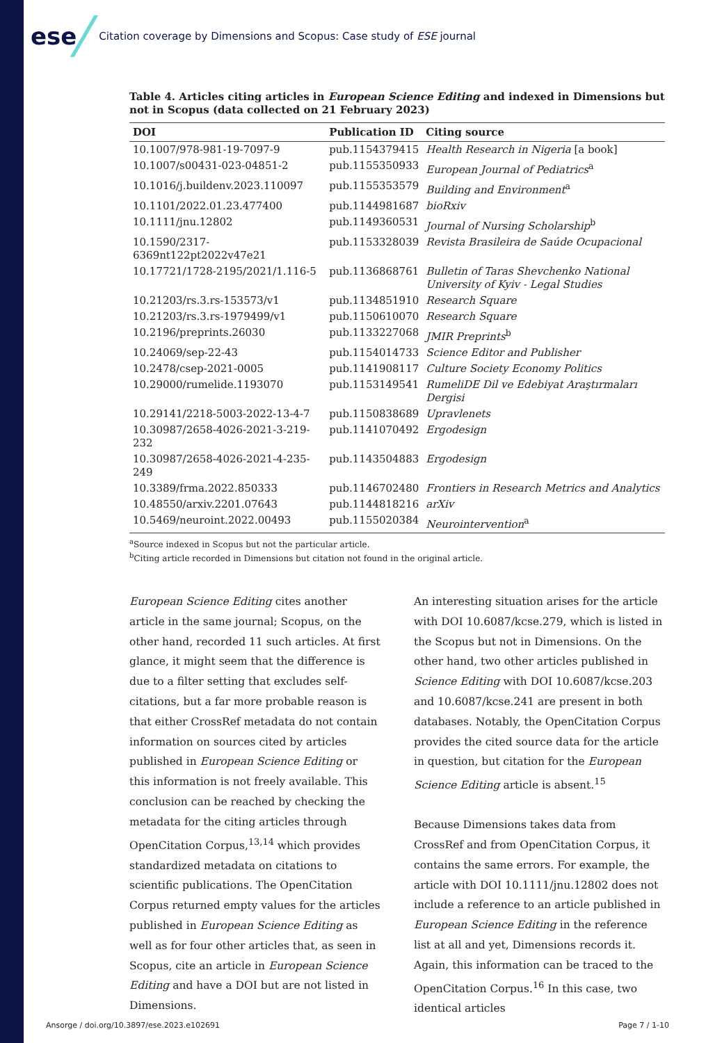ese Citation coverage by Dimensions and Scopus: Case study of ESE journal
Table 4. Articles citing articles in European Science Editing and indexed in Dimensions but not in Scopus (data collected on 21 February 2023)
| DOI | Publication ID | Citing source |
| --- | --- | --- |
| 10.1007/978-981-19-7097-9 | pub.1154379415 | Health Research in Nigeria [a book] |
| 10.1007/s00431-023-04851-2 | pub.1155350933 | European Journal of Pediatrics<sup>a</sup> |
| 10.1016/j.buildenv.2023.110097 | pub.1155353579 | Building and Environment<sup>a</sup> |
| 10.1101/2022.01.23.477400 | pub.1144981687 | bioRxiv |
| 10.1111/jnu.12802 | pub.1149360531 | Journal of Nursing Scholarship<sup>b</sup> |
| 10.1590/2317-6369nt122pt2022v47e21 | pub.1153328039 | Revista Brasileira de Saúde Ocupacional |
| 10.17721/1728-2195/2021/1.116-5 | pub.1136868761 | Bulletin of Taras Shevchenko National University of Kyiv - Legal Studies |
| 10.21203/rs.3.rs-153573/v1 | pub.1134851910 | Research Square |
| 10.21203/rs.3.rs-1979499/v1 | pub.1150610070 | Research Square |
| 10.2196/preprints.26030 | pub.1133227068 | JMIR Preprints<sup>b</sup> |
| 10.24069/sep-22-43 | pub.1154014733 | Science Editor and Publisher |
| 10.2478/csep-2021-0005 | pub.1141908117 | Culture Society Economy Politics |
| 10.29000/rumelide.1193070 | pub.1153149541 | RumeliDE Dil ve Edebiyat Araştırmaları Dergisi |
| 10.29141/2218-5003-2022-13-4-7 | pub.1150838689 | Upravlenets |
| 10.30987/2658-4026-2021-3-219-232 | pub.1141070492 | Ergodesign |
| 10.30987/2658-4026-2021-4-235-249 | pub.1143504883 | Ergodesign |
| 10.3389/frma.2022.850333 | pub.1146702480 | Frontiers in Research Metrics and Analytics |
| 10.48550/arxiv.2201.07643 | pub.1144818216 | arXiv |
| 10.5469/neuroint.2022.00493 | pub.1155020384 | Neurointervention<sup>a</sup> |
<sup>a</sup> Source indexed in Scopus but not the particular article.
<sup>b</sup> Citing article recorded in Dimensions but citation not found in the original article.
European Science Editing cites another article in the same journal; Scopus, on the other hand, recorded 11 such articles. At first glance, it might seem that the difference is due to a filter setting that excludes self-citations, but a far more probable reason is that either CrossRef metadata do not contain information on sources cited by articles published in European Science Editing or this information is not freely available. This conclusion can be reached by checking the metadata for the citing articles through OpenCitation Corpus,<sup>13,14</sup> which provides standardized metadata on citations to scientific publications. The OpenCitation Corpus returned empty values for the articles published in European Science Editing as well as for four other articles that, as seen in Scopus, cite an article in European Science Editing and have a DOI but are not listed in Dimensions.
An interesting situation arises for the article with DOI 10.6087/kcse.279, which is listed in the Scopus but not in Dimensions. On the other hand, two other articles published in Science Editing with DOI 10.6087/kcse.203 and 10.6087/kcse.241 are present in both databases. Notably, the OpenCitation Corpus provides the cited source data for the article in question, but citation for the European Science Editing article is absent.<sup>15</sup>
Because Dimensions takes data from CrossRef and from OpenCitation Corpus, it contains the same errors. For example, the article with DOI 10.1111/jnu.12802 does not include a reference to an article published in European Science Editing in the reference list at all and yet, Dimensions records it. Again, this information can be traced to the OpenCitation Corpus.<sup>16</sup> In this case, two identical articles
Ansorge / doi.org/10.3897/ese.2023.e102691
Page 7 / 1-10